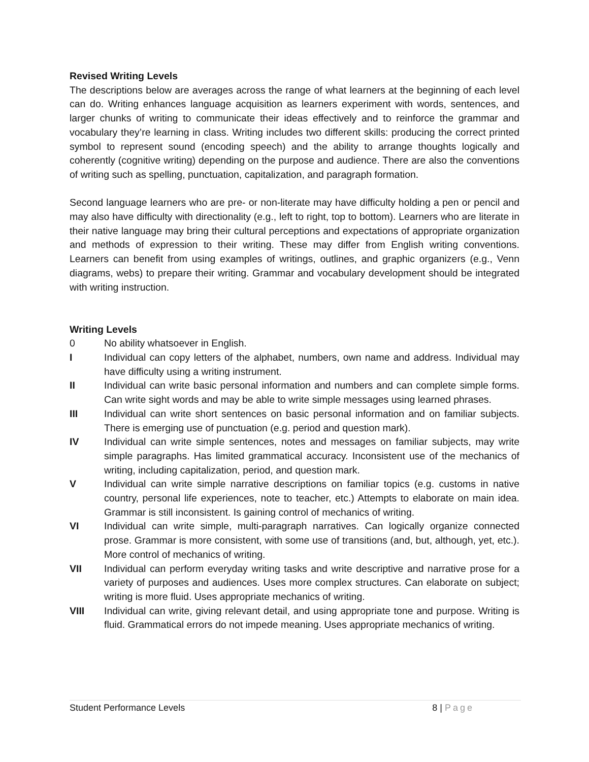Revised Writing Levels
The descriptions below are averages across the range of what learners at the beginning of each level can do. Writing enhances language acquisition as learners experiment with words, sentences, and larger chunks of writing to communicate their ideas effectively and to reinforce the grammar and vocabulary they’re learning in class. Writing includes two different skills: producing the correct printed symbol to represent sound (encoding speech) and the ability to arrange thoughts logically and coherently (cognitive writing) depending on the purpose and audience. There are also the conventions of writing such as spelling, punctuation, capitalization, and paragraph formation.
Second language learners who are pre- or non-literate may have difficulty holding a pen or pencil and may also have difficulty with directionality (e.g., left to right, top to bottom). Learners who are literate in their native language may bring their cultural perceptions and expectations of appropriate organization and methods of expression to their writing. These may differ from English writing conventions. Learners can benefit from using examples of writings, outlines, and graphic organizers (e.g., Venn diagrams, webs) to prepare their writing. Grammar and vocabulary development should be integrated with writing instruction.
Writing Levels
0 No ability whatsoever in English.
I Individual can copy letters of the alphabet, numbers, own name and address. Individual may have difficulty using a writing instrument.
II Individual can write basic personal information and numbers and can complete simple forms. Can write sight words and may be able to write simple messages using learned phrases.
III Individual can write short sentences on basic personal information and on familiar subjects. There is emerging use of punctuation (e.g. period and question mark).
IV Individual can write simple sentences, notes and messages on familiar subjects, may write simple paragraphs. Has limited grammatical accuracy. Inconsistent use of the mechanics of writing, including capitalization, period, and question mark.
V Individual can write simple narrative descriptions on familiar topics (e.g. customs in native country, personal life experiences, note to teacher, etc.) Attempts to elaborate on main idea. Grammar is still inconsistent. Is gaining control of mechanics of writing.
VI Individual can write simple, multi-paragraph narratives. Can logically organize connected prose. Grammar is more consistent, with some use of transitions (and, but, although, yet, etc.). More control of mechanics of writing.
VII Individual can perform everyday writing tasks and write descriptive and narrative prose for a variety of purposes and audiences. Uses more complex structures. Can elaborate on subject; writing is more fluid. Uses appropriate mechanics of writing.
VIII Individual can write, giving relevant detail, and using appropriate tone and purpose. Writing is fluid. Grammatical errors do not impede meaning. Uses appropriate mechanics of writing.
Student Performance Levels 8 | Page